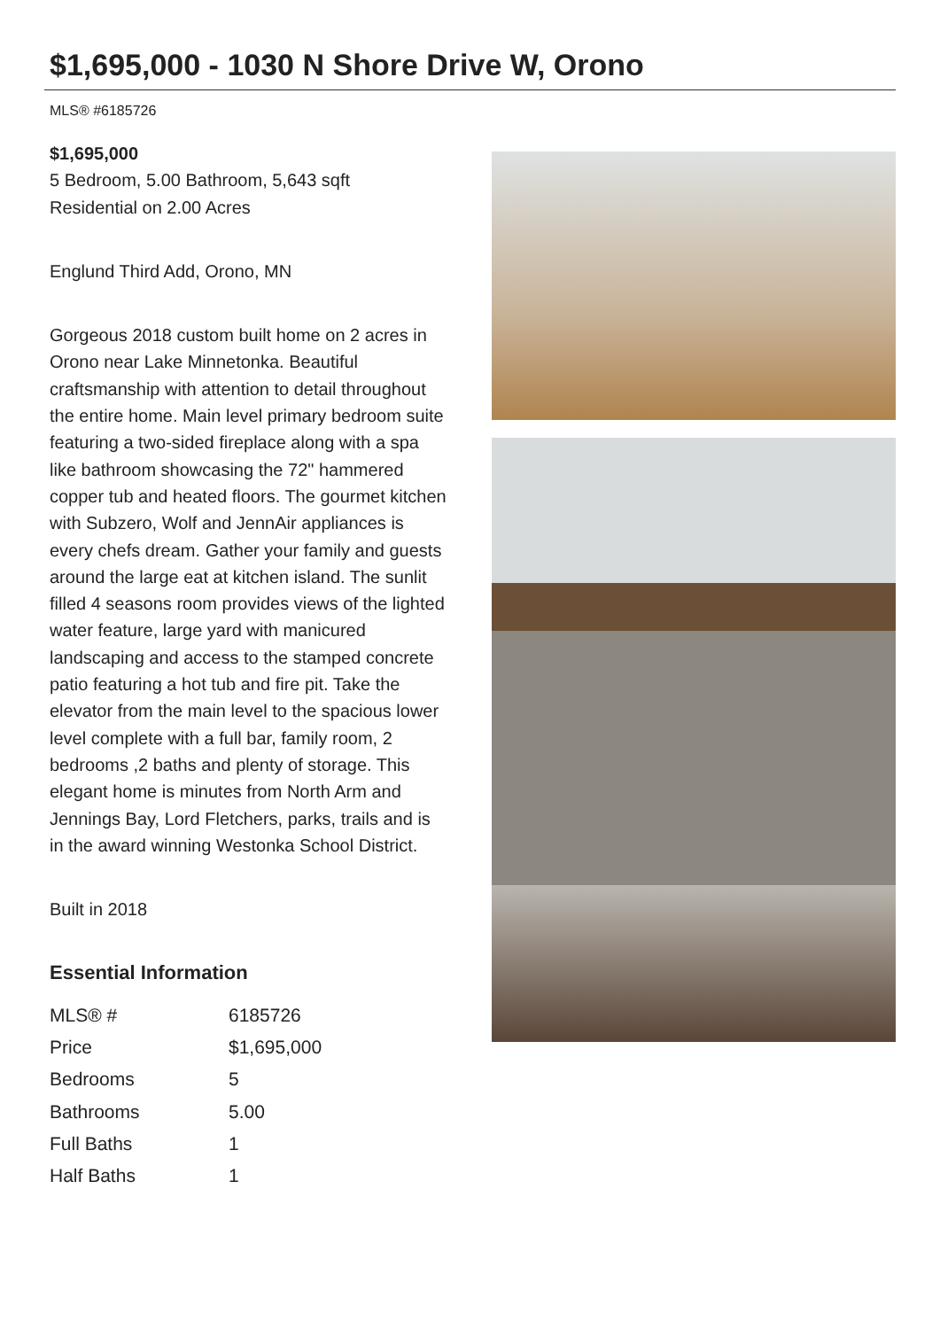$1,695,000 - 1030 N Shore Drive W, Orono
MLS® #6185726
$1,695,000
5 Bedroom, 5.00 Bathroom, 5,643 sqft
Residential on 2.00 Acres
Englund Third Add, Orono, MN
Gorgeous 2018 custom built home on 2 acres in Orono near Lake Minnetonka. Beautiful craftsmanship with attention to detail throughout the entire home. Main level primary bedroom suite featuring a two-sided fireplace along with a spa like bathroom showcasing the 72" hammered copper tub and heated floors. The gourmet kitchen with Subzero, Wolf and JennAir appliances is every chefs dream. Gather your family and guests around the large eat at kitchen island. The sunlit filled 4 seasons room provides views of the lighted water feature, large yard with manicured landscaping and access to the stamped concrete patio featuring a hot tub and fire pit. Take the elevator from the main level to the spacious lower level complete with a full bar, family room, 2 bedrooms ,2 baths and plenty of storage. This elegant home is minutes from North Arm and Jennings Bay, Lord Fletchers, parks, trails and is in the award winning Westonka School District.
Built in 2018
Essential Information
| MLS® # | 6185726 |
| Price | $1,695,000 |
| Bedrooms | 5 |
| Bathrooms | 5.00 |
| Full Baths | 1 |
| Half Baths | 1 |